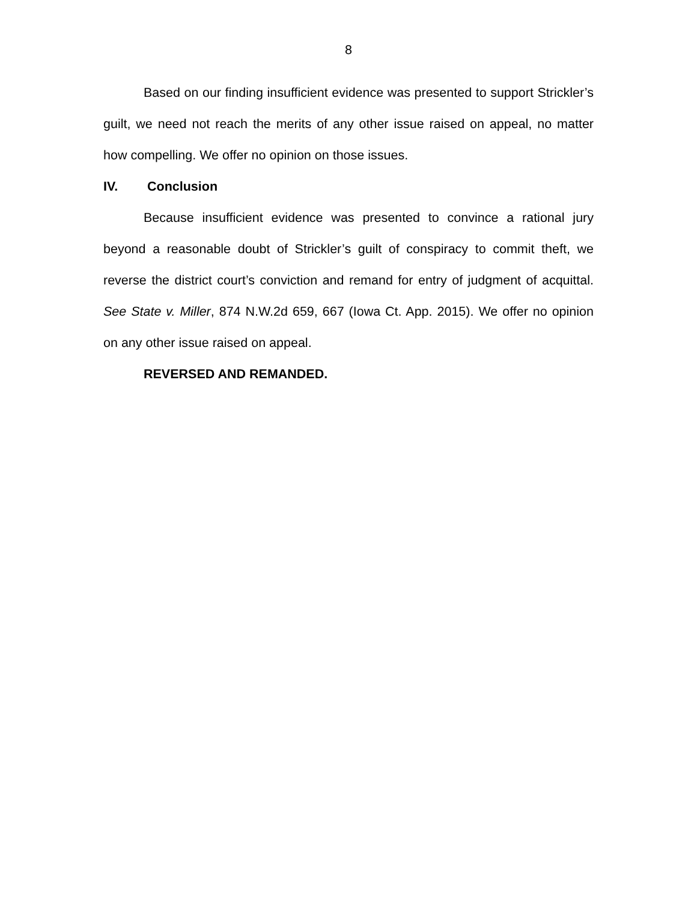8
Based on our finding insufficient evidence was presented to support Strickler’s guilt, we need not reach the merits of any other issue raised on appeal, no matter how compelling. We offer no opinion on those issues.
IV. Conclusion
Because insufficient evidence was presented to convince a rational jury beyond a reasonable doubt of Strickler’s guilt of conspiracy to commit theft, we reverse the district court’s conviction and remand for entry of judgment of acquittal. See State v. Miller, 874 N.W.2d 659, 667 (Iowa Ct. App. 2015). We offer no opinion on any other issue raised on appeal.
REVERSED AND REMANDED.